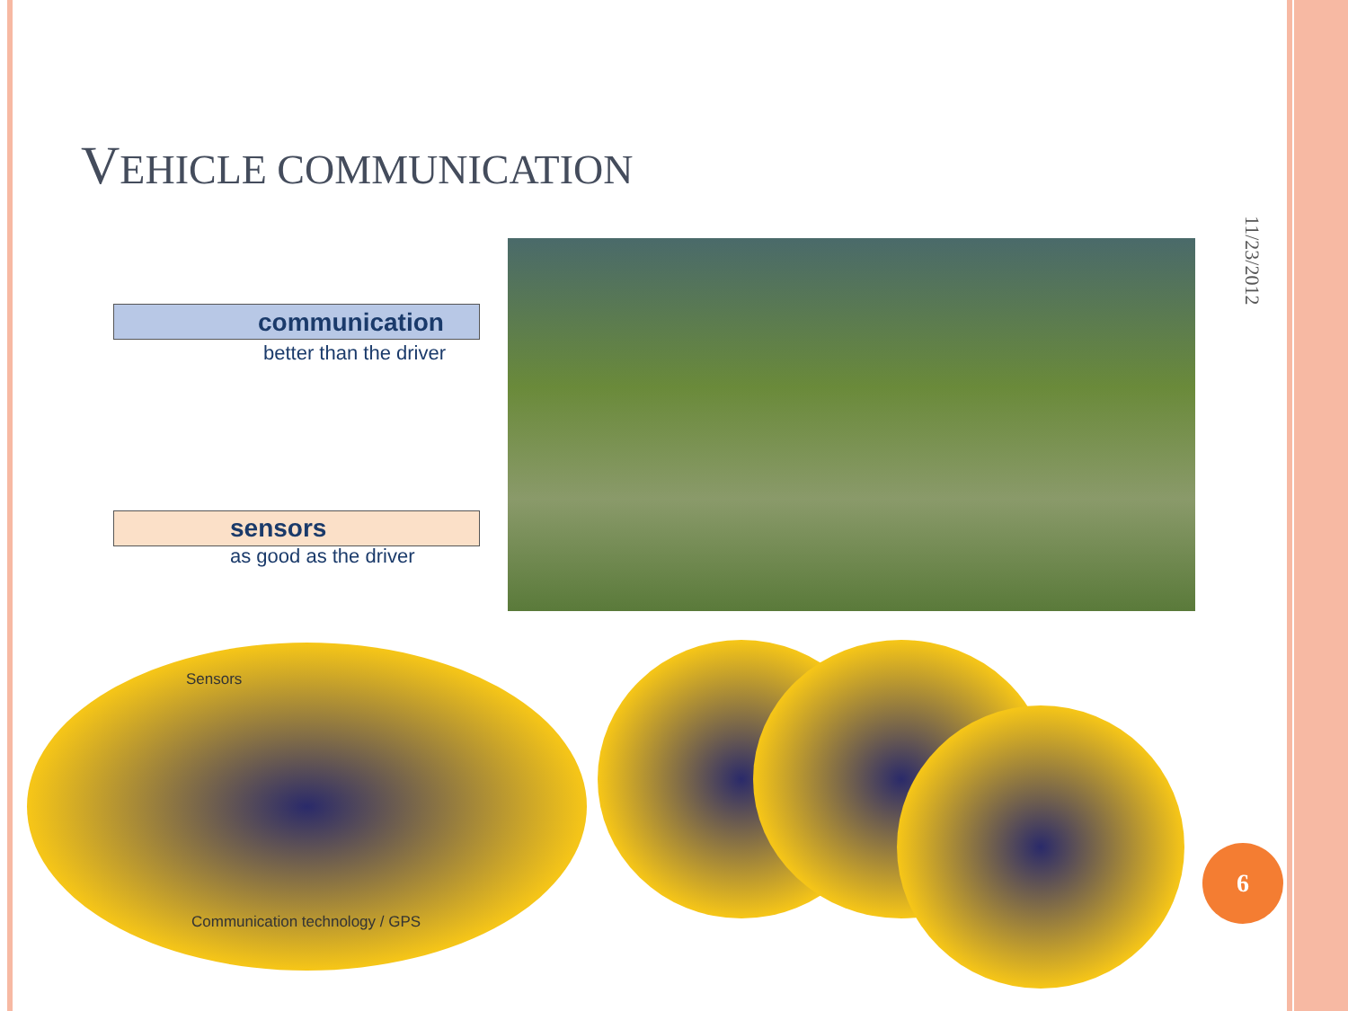VEHICLE COMMUNICATION
11/23/2012
communication
better than the driver
sensors
as good as the driver
Sensors
Communication technology / GPS
6